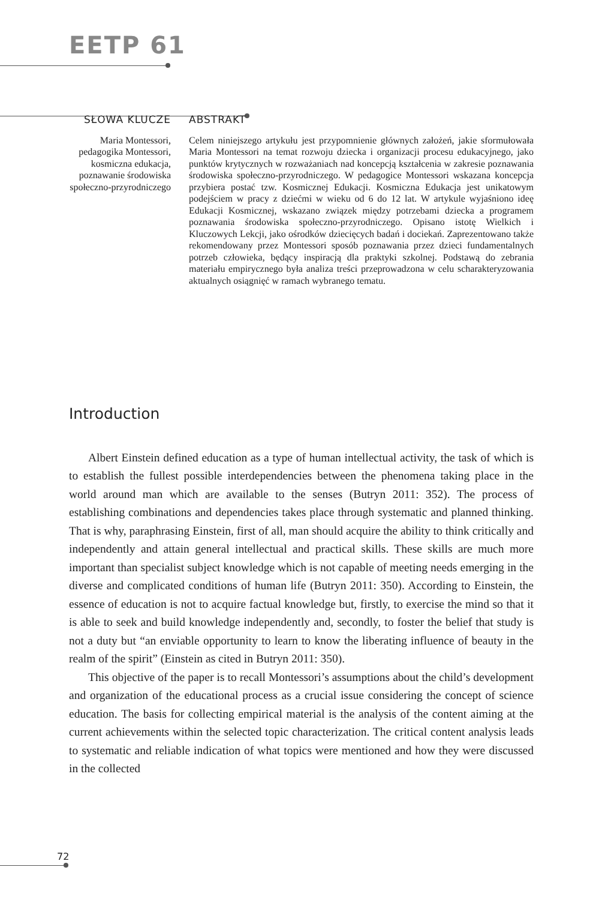EETP 61
SŁOWA KLUCZE
Maria Montessori, pedagogika Montessori, kosmiczna edukacja, poznawanie środowiska społeczno-przyrodniczego
ABSTRAKT
Celem niniejszego artykułu jest przypomnienie głównych założeń, jakie sformułowała Maria Montessori na temat rozwoju dziecka i organizacji procesu edukacyjnego, jako punktów krytycznych w rozważaniach nad koncepcją kształcenia w zakresie poznawania środowiska społeczno-przyrodniczego. W pedagogice Montessori wskazana koncepcja przybiera postać tzw. Kosmicznej Edukacji. Kosmiczna Edukacja jest unikatowym podejściem w pracy z dziećmi w wieku od 6 do 12 lat. W artykule wyjaśniono ideę Edukacji Kosmicznej, wskazano związek między potrzebami dziecka a programem poznawania środowiska społeczno-przyrodniczego. Opisano istotę Wielkich i Kluczowych Lekcji, jako ośrodków dziecięcych badań i dociekań. Zaprezentowano także rekomendowany przez Montessori sposób poznawania przez dzieci fundamentalnych potrzeb człowieka, będący inspiracją dla praktyki szkolnej. Podstawą do zebrania materiału empirycznego była analiza treści przeprowadzona w celu scharakteryzowania aktualnych osiągnięć w ramach wybranego tematu.
Introduction
Albert Einstein defined education as a type of human intellectual activity, the task of which is to establish the fullest possible interdependencies between the phenomena taking place in the world around man which are available to the senses (Butryn 2011: 352). The process of establishing combinations and dependencies takes place through systematic and planned thinking. That is why, paraphrasing Einstein, first of all, man should acquire the ability to think critically and independently and attain general intellectual and practical skills. These skills are much more important than specialist subject knowledge which is not capable of meeting needs emerging in the diverse and complicated conditions of human life (Butryn 2011: 350). According to Einstein, the essence of education is not to acquire factual knowledge but, firstly, to exercise the mind so that it is able to seek and build knowledge independently and, secondly, to foster the belief that study is not a duty but “an enviable opportunity to learn to know the liberating influence of beauty in the realm of the spirit” (Einstein as cited in Butryn 2011: 350).
This objective of the paper is to recall Montessori’s assumptions about the child’s development and organization of the educational process as a crucial issue considering the concept of science education. The basis for collecting empirical material is the analysis of the content aiming at the current achievements within the selected topic characterization. The critical content analysis leads to systematic and reliable indication of what topics were mentioned and how they were discussed in the collected
72